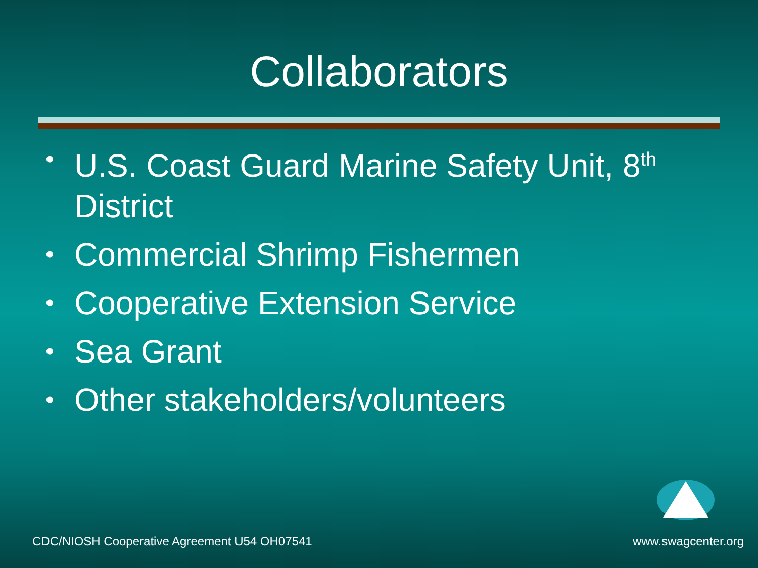Collaborators
• U.S. Coast Guard Marine Safety Unit, 8<sup>th</sup> District
• Commercial Shrimp Fishermen
• Cooperative Extension Service
• Sea Grant
• Other stakeholders/volunteers
CDC/NIOSH Cooperative Agreement U54 OH07541
www.swagcenter.org